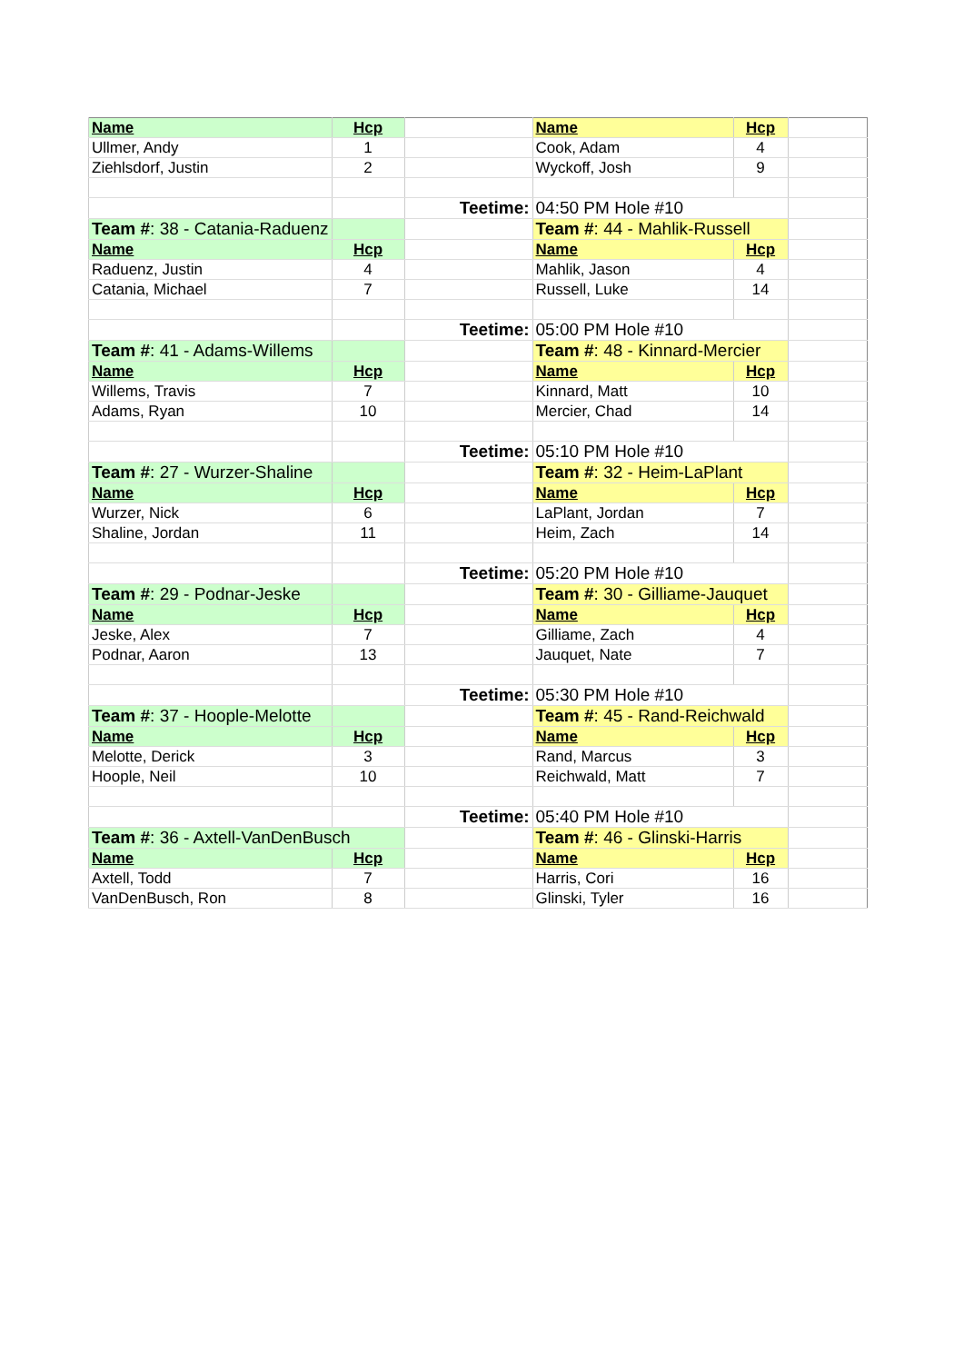| Name | Hcp | | Name | Hcp | |
| Ullmer, Andy | 1 | | Cook, Adam | 4 | |
| Ziehlsdorf, Justin | 2 | | Wyckoff, Josh | 9 | |
| | | Teetime: | 04:50 PM Hole #10 | | |
| Team # : 38 - Catania-Raduenz | | | Team # : 44 - Mahlik-Russell | | |
| Name | Hcp | | Name | Hcp | |
| Raduenz, Justin | 4 | | Mahlik, Jason | 4 | |
| Catania, Michael | 7 | | Russell, Luke | 14 | |
| | | Teetime: | 05:00 PM Hole #10 | | |
| Team # : 41 - Adams-Willems | | | Team # : 48 - Kinnard-Mercier | | |
| Name | Hcp | | Name | Hcp | |
| Willems, Travis | 7 | | Kinnard, Matt | 10 | |
| Adams, Ryan | 10 | | Mercier, Chad | 14 | |
| | | Teetime: | 05:10 PM Hole #10 | | |
| Team # : 27 - Wurzer-Shaline | | | Team # : 32 - Heim-LaPlant | | |
| Name | Hcp | | Name | Hcp | |
| Wurzer, Nick | 6 | | LaPlant, Jordan | 7 | |
| Shaline, Jordan | 11 | | Heim, Zach | 14 | |
| | | Teetime: | 05:20 PM Hole #10 | | |
| Team # : 29 - Podnar-Jeske | | | Team # : 30 - Gilliame-Jauquet | | |
| Name | Hcp | | Name | Hcp | |
| Jeske, Alex | 7 | | Gilliame, Zach | 4 | |
| Podnar, Aaron | 13 | | Jauquet, Nate | 7 | |
| | | Teetime: | 05:30 PM Hole #10 | | |
| Team # : 37 - Hoople-Melotte | | | Team # : 45 - Rand-Reichwald | | |
| Name | Hcp | | Name | Hcp | |
| Melotte, Derick | 3 | | Rand, Marcus | 3 | |
| Hoople, Neil | 10 | | Reichwald, Matt | 7 | |
| | | Teetime: | 05:40 PM Hole #10 | | |
| Team # : 36 - Axtell-VanDenBusch | | | Team # : 46 - Glinski-Harris | | |
| Name | Hcp | | Name | Hcp | |
| Axtell, Todd | 7 | | Harris, Cori | 16 | |
| VanDenBusch, Ron | 8 | | Glinski, Tyler | 16 | |